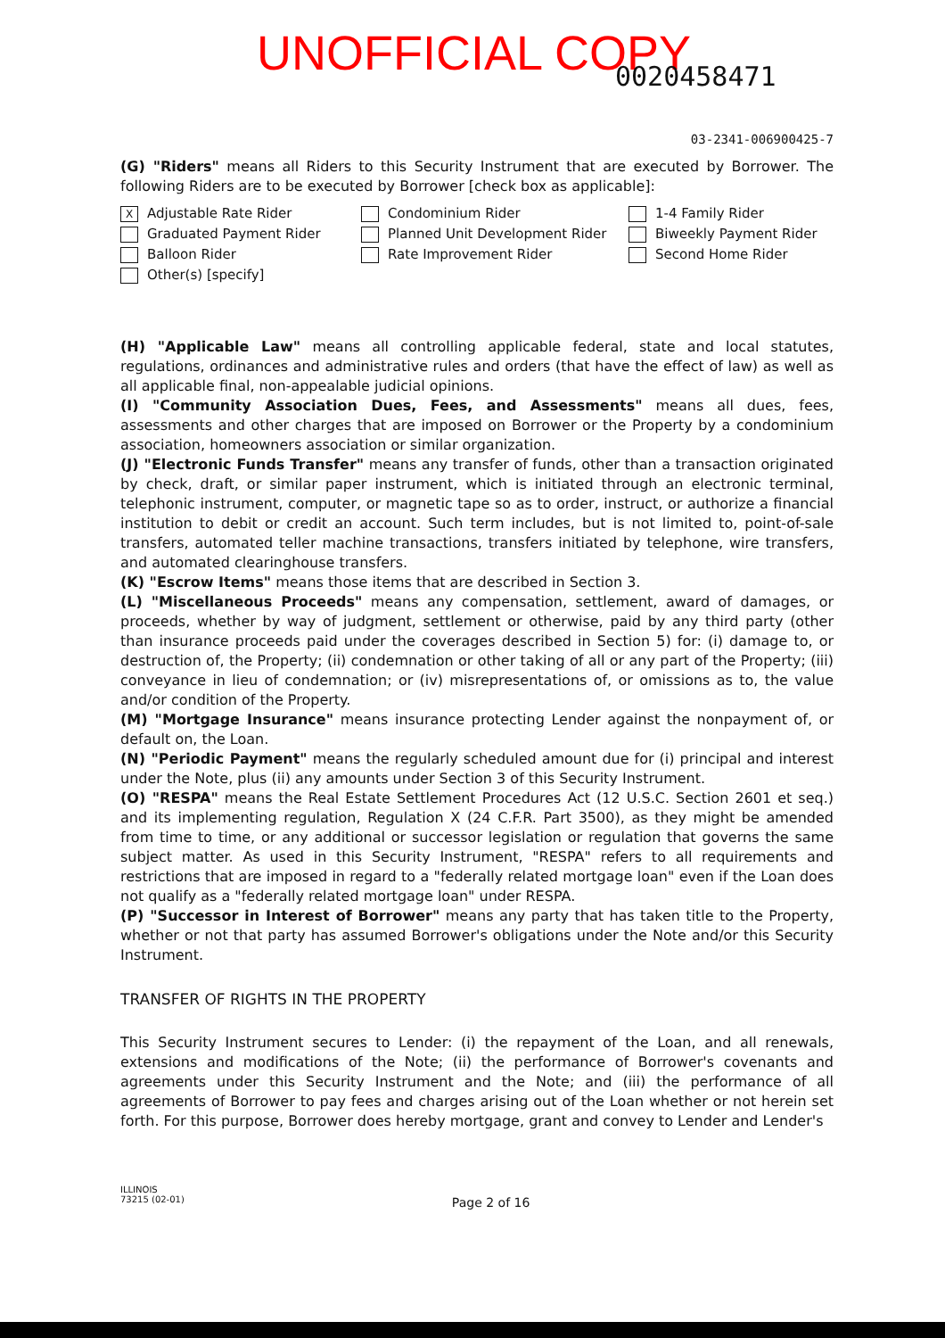UNOFFICIAL COPY 0020458471
03-2341-006900425-7
(G) "Riders" means all Riders to this Security Instrument that are executed by Borrower. The following Riders are to be executed by Borrower [check box as applicable]:
X Adjustable Rate Rider
Condominium Rider
1-4 Family Rider
Graduated Payment Rider
Planned Unit Development Rider
Biweekly Payment Rider
Balloon Rider
Rate Improvement Rider
Second Home Rider
Other(s) [specify]
(H) "Applicable Law" means all controlling applicable federal, state and local statutes, regulations, ordinances and administrative rules and orders (that have the effect of law) as well as all applicable final, non-appealable judicial opinions.
(I) "Community Association Dues, Fees, and Assessments" means all dues, fees, assessments and other charges that are imposed on Borrower or the Property by a condominium association, homeowners association or similar organization.
(J) "Electronic Funds Transfer" means any transfer of funds, other than a transaction originated by check, draft, or similar paper instrument, which is initiated through an electronic terminal, telephonic instrument, computer, or magnetic tape so as to order, instruct, or authorize a financial institution to debit or credit an account. Such term includes, but is not limited to, point-of-sale transfers, automated teller machine transactions, transfers initiated by telephone, wire transfers, and automated clearinghouse transfers.
(K) "Escrow Items" means those items that are described in Section 3.
(L) "Miscellaneous Proceeds" means any compensation, settlement, award of damages, or proceeds, whether by way of judgment, settlement or otherwise, paid by any third party (other than insurance proceeds paid under the coverages described in Section 5) for: (i) damage to, or destruction of, the Property; (ii) condemnation or other taking of all or any part of the Property; (iii) conveyance in lieu of condemnation; or (iv) misrepresentations of, or omissions as to, the value and/or condition of the Property.
(M) "Mortgage Insurance" means insurance protecting Lender against the nonpayment of, or default on, the Loan.
(N) "Periodic Payment" means the regularly scheduled amount due for (i) principal and interest under the Note, plus (ii) any amounts under Section 3 of this Security Instrument.
(O) "RESPA" means the Real Estate Settlement Procedures Act (12 U.S.C. Section 2601 et seq.) and its implementing regulation, Regulation X (24 C.F.R. Part 3500), as they might be amended from time to time, or any additional or successor legislation or regulation that governs the same subject matter. As used in this Security Instrument, "RESPA" refers to all requirements and restrictions that are imposed in regard to a "federally related mortgage loan" even if the Loan does not qualify as a "federally related mortgage loan" under RESPA.
(P) "Successor in Interest of Borrower" means any party that has taken title to the Property, whether or not that party has assumed Borrower's obligations under the Note and/or this Security Instrument.
TRANSFER OF RIGHTS IN THE PROPERTY
This Security Instrument secures to Lender: (i) the repayment of the Loan, and all renewals, extensions and modifications of the Note; (ii) the performance of Borrower's covenants and agreements under this Security Instrument and the Note; and (iii) the performance of all agreements of Borrower to pay fees and charges arising out of the Loan whether or not herein set forth. For this purpose, Borrower does hereby mortgage, grant and convey to Lender and Lender's
ILLINOIS
73215 (02-01)
Page 2 of 16